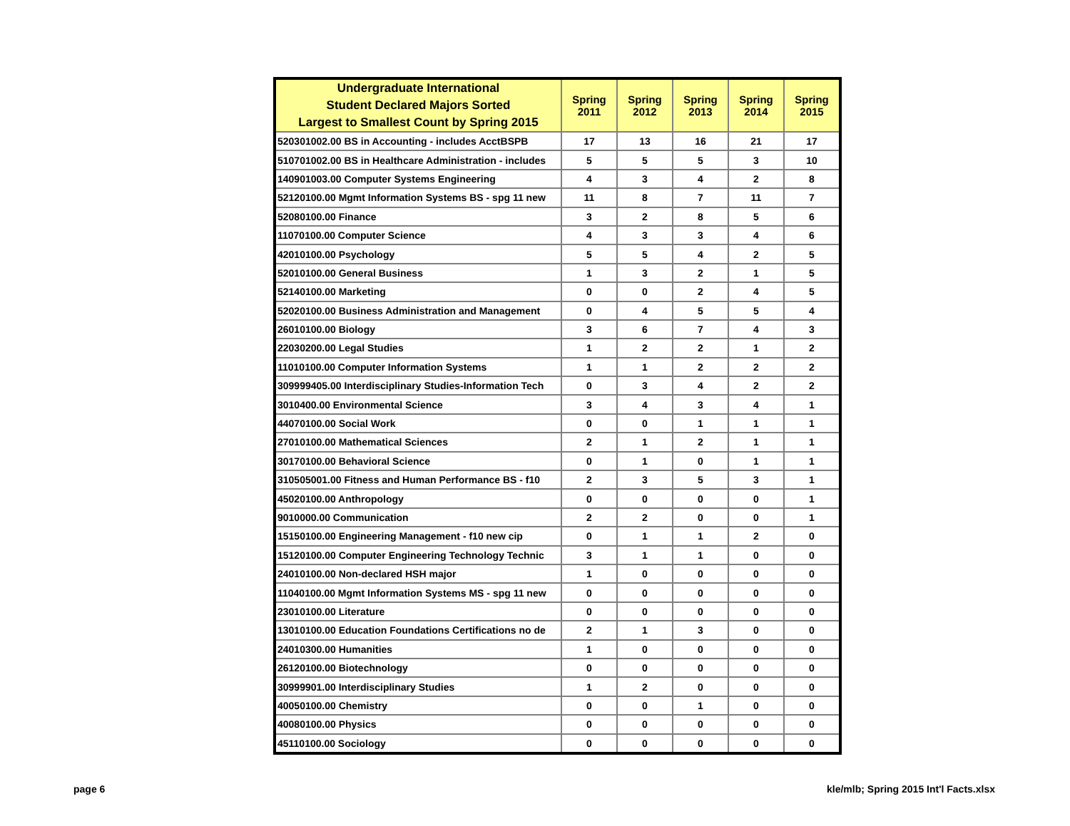| Undergraduate International Student Declared Majors Sorted Largest to Smallest Count by Spring 2015 | Spring 2011 | Spring 2012 | Spring 2013 | Spring 2014 | Spring 2015 |
| --- | --- | --- | --- | --- | --- |
| 520301002.00 BS in Accounting - includes AcctBSPB | 17 | 13 | 16 | 21 | 17 |
| 510701002.00 BS in Healthcare Administration - includes | 5 | 5 | 5 | 3 | 10 |
| 140901003.00 Computer Systems Engineering | 4 | 3 | 4 | 2 | 8 |
| 52120100.00 Mgmt Information Systems BS - spg 11 new | 11 | 8 | 7 | 11 | 7 |
| 52080100.00 Finance | 3 | 2 | 8 | 5 | 6 |
| 11070100.00 Computer Science | 4 | 3 | 3 | 4 | 6 |
| 42010100.00 Psychology | 5 | 5 | 4 | 2 | 5 |
| 52010100.00 General Business | 1 | 3 | 2 | 1 | 5 |
| 52140100.00 Marketing | 0 | 0 | 2 | 4 | 5 |
| 52020100.00 Business Administration and Management | 0 | 4 | 5 | 5 | 4 |
| 26010100.00 Biology | 3 | 6 | 7 | 4 | 3 |
| 22030200.00 Legal Studies | 1 | 2 | 2 | 1 | 2 |
| 11010100.00 Computer Information Systems | 1 | 1 | 2 | 2 | 2 |
| 309999405.00 Interdisciplinary Studies-Information Tech | 0 | 3 | 4 | 2 | 2 |
| 3010400.00 Environmental Science | 3 | 4 | 3 | 4 | 1 |
| 44070100.00 Social Work | 0 | 0 | 1 | 1 | 1 |
| 27010100.00 Mathematical Sciences | 2 | 1 | 2 | 1 | 1 |
| 30170100.00 Behavioral Science | 0 | 1 | 0 | 1 | 1 |
| 310505001.00 Fitness and Human Performance BS - f10 | 2 | 3 | 5 | 3 | 1 |
| 45020100.00 Anthropology | 0 | 0 | 0 | 0 | 1 |
| 9010000.00 Communication | 2 | 2 | 0 | 0 | 1 |
| 15150100.00 Engineering Management - f10 new cip | 0 | 1 | 1 | 2 | 0 |
| 15120100.00 Computer Engineering Technology Technic | 3 | 1 | 1 | 0 | 0 |
| 24010100.00 Non-declared HSH major | 1 | 0 | 0 | 0 | 0 |
| 11040100.00 Mgmt Information Systems MS - spg 11 new | 0 | 0 | 0 | 0 | 0 |
| 23010100.00 Literature | 0 | 0 | 0 | 0 | 0 |
| 13010100.00 Education Foundations Certifications no de | 2 | 1 | 3 | 0 | 0 |
| 24010300.00 Humanities | 1 | 0 | 0 | 0 | 0 |
| 26120100.00 Biotechnology | 0 | 0 | 0 | 0 | 0 |
| 30999901.00 Interdisciplinary Studies | 1 | 2 | 0 | 0 | 0 |
| 40050100.00 Chemistry | 0 | 0 | 1 | 0 | 0 |
| 40080100.00 Physics | 0 | 0 | 0 | 0 | 0 |
| 45110100.00 Sociology | 0 | 0 | 0 | 0 | 0 |
page 6 kle/mlb; Spring 2015 Int'l Facts.xlsx